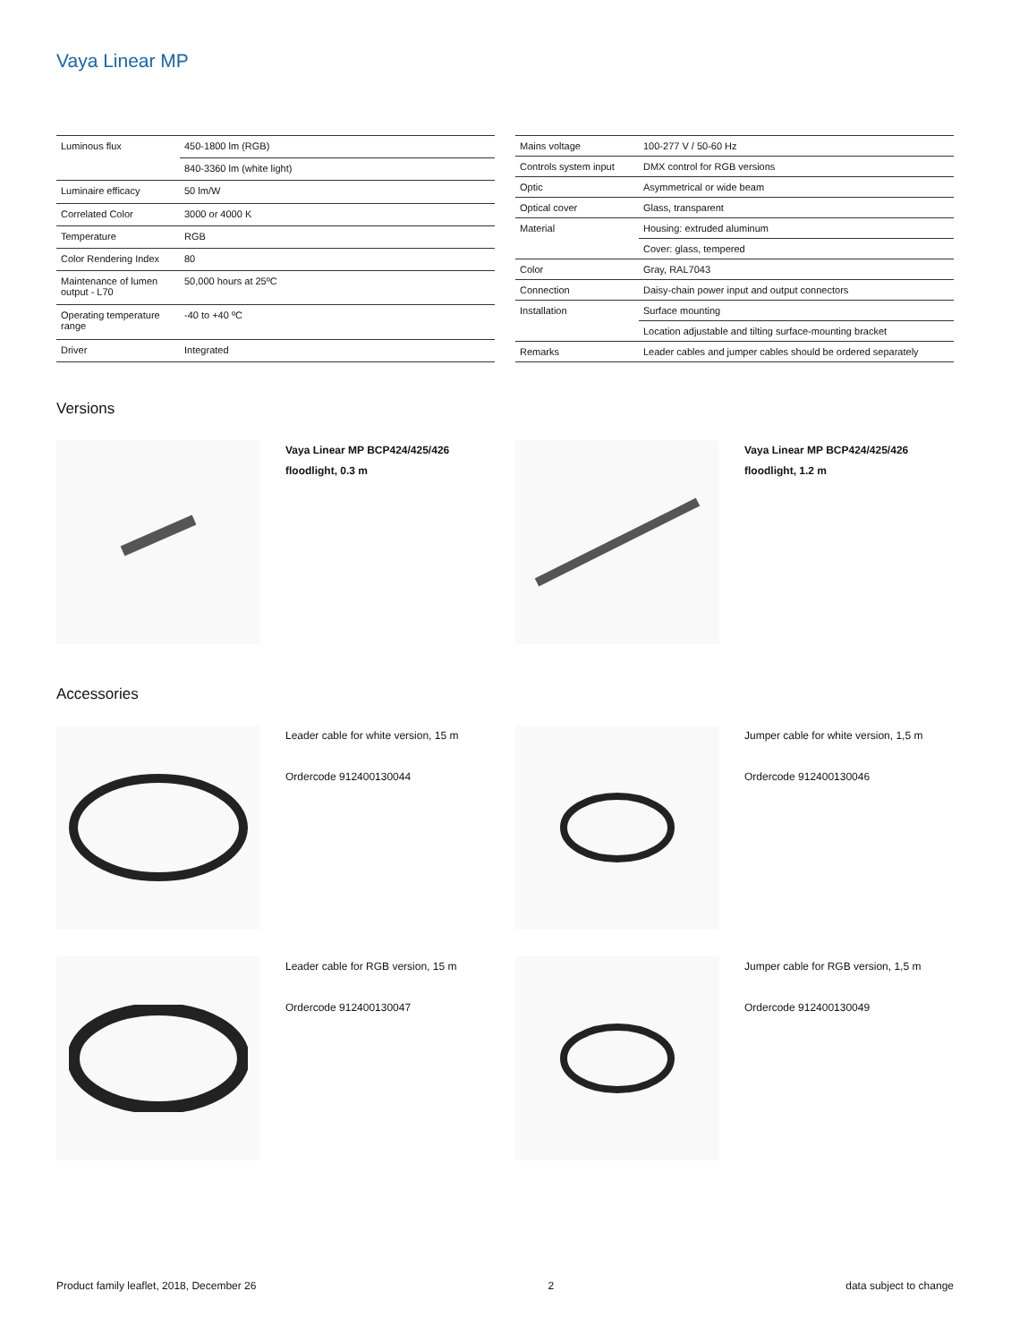Vaya Linear MP
| Luminous flux | 450-1800 lm (RGB) |
| | 840-3360 lm (white light) |
| Luminaire efficacy | 50 lm/W |
| Correlated Color | 3000 or 4000 K |
| Temperature | RGB |
| Color Rendering Index | 80 |
| Maintenance of lumen output - L70 | 50,000 hours at 25ºC |
| Operating temperature range | -40 to +40 ºC |
| Driver | Integrated |
| Mains voltage | 100-277 V / 50-60 Hz |
| Controls system input | DMX control for RGB versions |
| Optic | Asymmetrical or wide beam |
| Optical cover | Glass, transparent |
| Material | Housing: extruded aluminum |
| | Cover: glass, tempered |
| Color | Gray, RAL7043 |
| Connection | Daisy-chain power input and output connectors |
| Installation | Surface mounting |
| | Location adjustable and tilting surface-mounting bracket |
| Remarks | Leader cables and jumper cables should be ordered separately |
Versions
Vaya Linear MP BCP424/425/426 floodlight, 0.3 m
Vaya Linear MP BCP424/425/426 floodlight, 1.2 m
Accessories
Leader cable for white version, 15 m
Ordercode 912400130044
Jumper cable for white version, 1,5 m
Ordercode 912400130046
Leader cable for RGB version, 15 m
Ordercode 912400130047
Jumper cable for RGB version, 1,5 m
Ordercode 912400130049
Product family leaflet, 2018, December 26 2 data subject to change